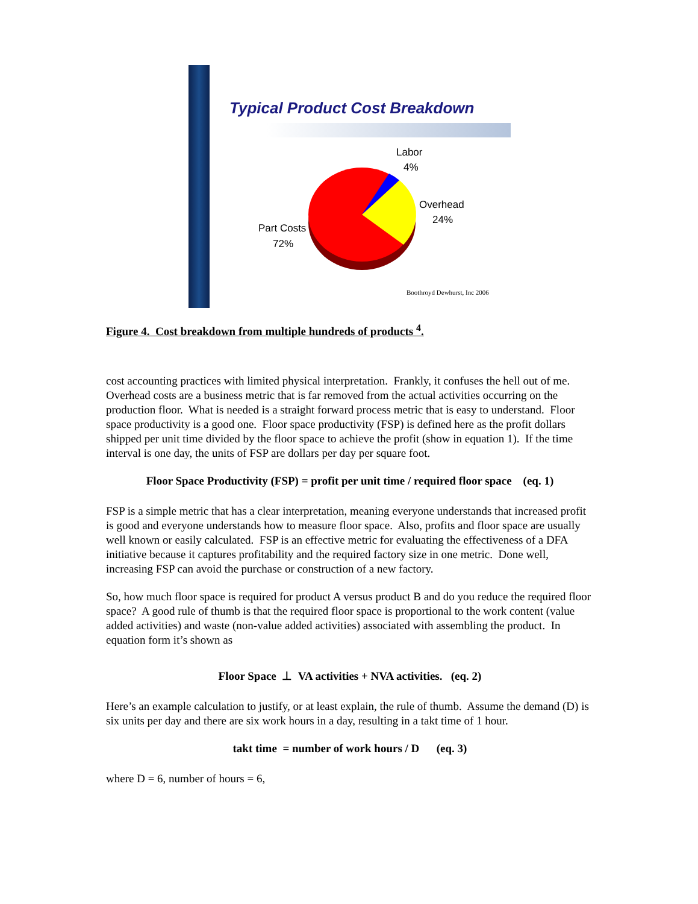Typical Product Cost Breakdown
Labor
4%
Overhead
24%
Part Costs
72%
Boothroyd Dewhurst, Inc 2006
Figure 4. Cost breakdown from multiple hundreds of products <sup>4</sup>.
cost accounting practices with limited physical interpretation. Frankly, it confuses the hell out of me. Overhead costs are a business metric that is far removed from the actual activities occurring on the production floor. What is needed is a straight forward process metric that is easy to understand. Floor space productivity is a good one. Floor space productivity (FSP) is defined here as the profit dollars shipped per unit time divided by the floor space to achieve the profit (show in equation 1). If the time interval is one day, the units of FSP are dollars per day per square foot.
Floor Space Productivity (FSP) = profit per unit time / required floor space (eq. 1)
FSP is a simple metric that has a clear interpretation, meaning everyone understands that increased profit is good and everyone understands how to measure floor space. Also, profits and floor space are usually well known or easily calculated. FSP is an effective metric for evaluating the effectiveness of a DFA initiative because it captures profitability and the required factory size in one metric. Done well, increasing FSP can avoid the purchase or construction of a new factory.
So, how much floor space is required for product A versus product B and do you reduce the required floor space? A good rule of thumb is that the required floor space is proportional to the work content (value added activities) and waste (non-value added activities) associated with assembling the product. In equation form it’s shown as
Floor Space ⊥ VA activities + NVA activities. (eq. 2)
Here’s an example calculation to justify, or at least explain, the rule of thumb. Assume the demand (D) is six units per day and there are six work hours in a day, resulting in a takt time of 1 hour.
takt time = number of work hours / D (eq. 3)
where D = 6, number of hours = 6,